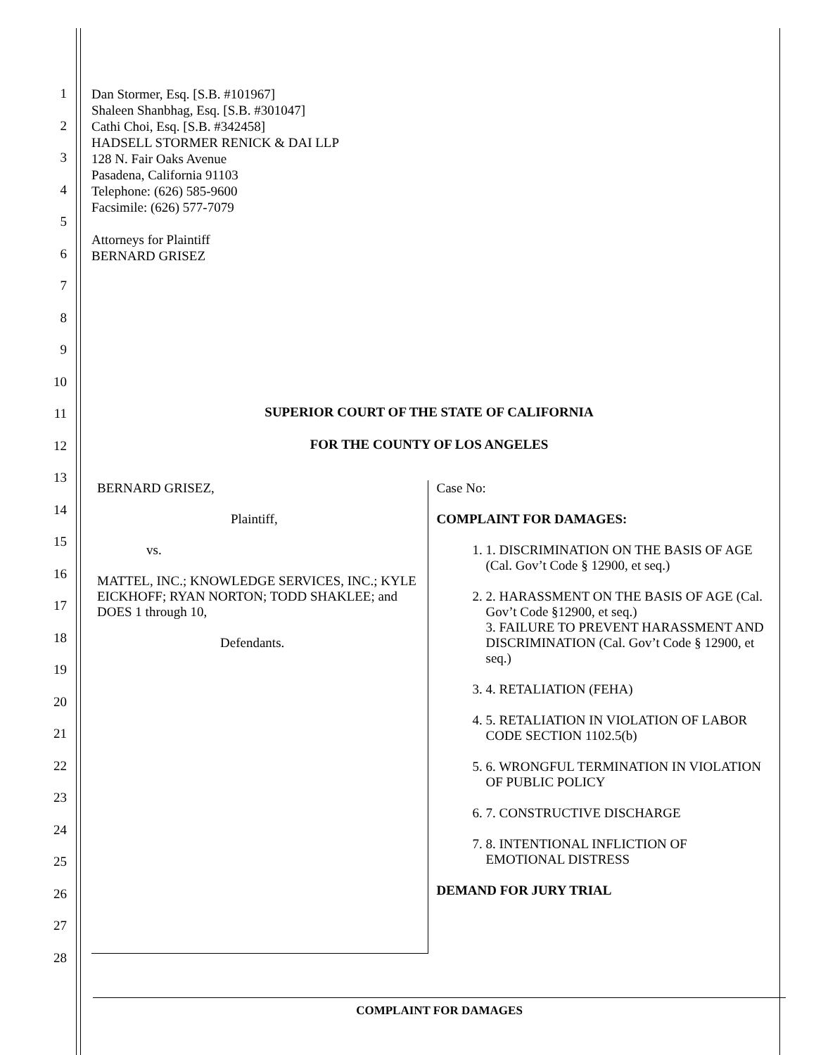1
2
3
4
5
6
7
8
9
10
11
12
13
14
15
16
17
18
19
20
21
22
23
24
25
26
27
28
Dan Stormer, Esq. [S.B. #101967]
Shaleen Shanbhag, Esq. [S.B. #301047]
Cathi Choi, Esq. [S.B. #342458]
HADSELL STORMER RENICK & DAI LLP
128 N. Fair Oaks Avenue
Pasadena, California 91103
Telephone: (626) 585-9600
Facsimile: (626) 577-7079
Attorneys for Plaintiff
BERNARD GRISEZ
SUPERIOR COURT OF THE STATE OF CALIFORNIA
FOR THE COUNTY OF LOS ANGELES
BERNARD GRISEZ,
Plaintiff,
vs.
MATTEL, INC.; KNOWLEDGE SERVICES, INC.; KYLE EICKHOFF; RYAN NORTON; TODD SHAKLEE; and DOES 1 through 10,
Defendants.
Case No:
COMPLAINT FOR DAMAGES:
1. 1. DISCRIMINATION ON THE BASIS OF AGE (Cal. Gov’t Code § 12900, et seq.)
2. 2. HARASSMENT ON THE BASIS OF AGE (Cal. Gov’t Code §12900, et seq.)
3. FAILURE TO PREVENT HARASSMENT AND DISCRIMINATION (Cal. Gov’t Code § 12900, et seq.)
3. 4. RETALIATION (FEHA)
4. 5. RETALIATION IN VIOLATION OF LABOR CODE SECTION 1102.5(b)
5. 6. WRONGFUL TERMINATION IN VIOLATION OF PUBLIC POLICY
6. 7. CONSTRUCTIVE DISCHARGE
7. 8. INTENTIONAL INFLICTION OF EMOTIONAL DISTRESS
DEMAND FOR JURY TRIAL
COMPLAINT FOR DAMAGES